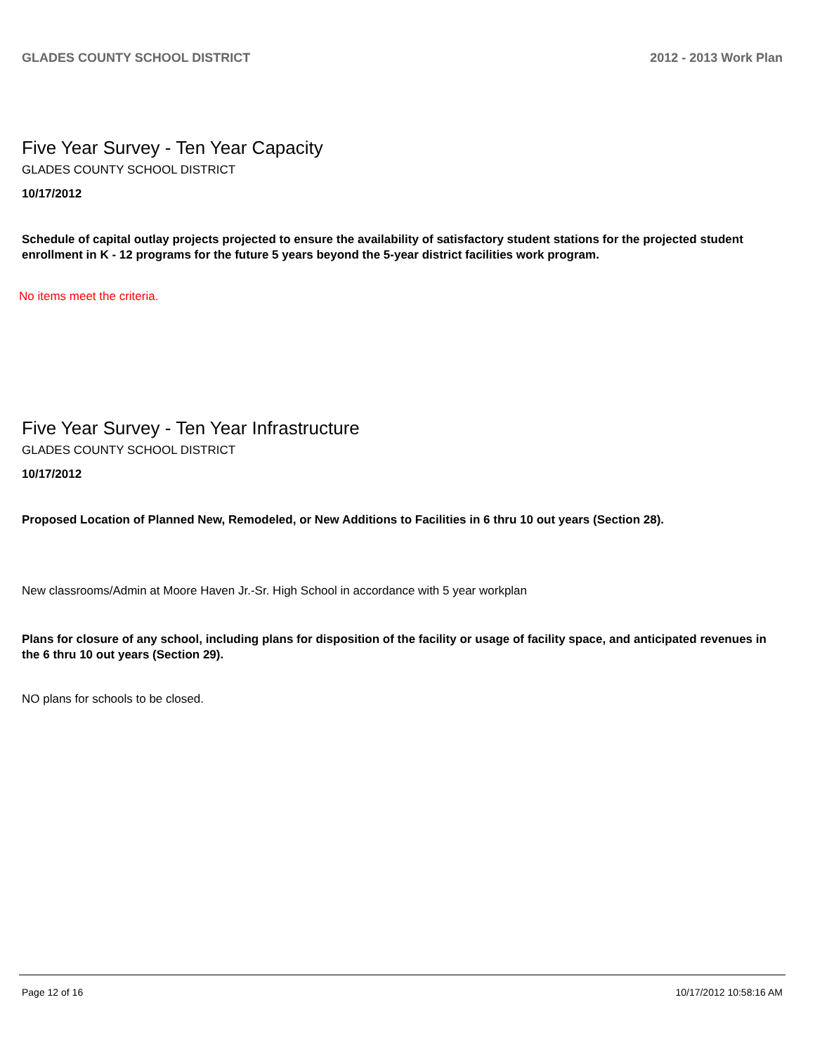GLADES COUNTY SCHOOL DISTRICT 2012 - 2013 Work Plan
Five Year Survey - Ten Year Capacity
GLADES COUNTY SCHOOL DISTRICT
10/17/2012
Schedule of capital outlay projects projected to ensure the availability of satisfactory student stations for the projected student enrollment in K - 12 programs for the future 5 years beyond the 5-year district facilities work program.
No items meet the criteria.
Five Year Survey - Ten Year Infrastructure
GLADES COUNTY SCHOOL DISTRICT
10/17/2012
Proposed Location of Planned New, Remodeled, or New Additions to Facilities in 6 thru 10 out years (Section 28).
New classrooms/Admin at Moore Haven Jr.-Sr. High School in accordance with 5 year workplan
Plans for closure of any school, including plans for disposition of the facility or usage of facility space, and anticipated revenues in the 6 thru 10 out years (Section 29).
NO plans for schools to be closed.
Page 12 of 16 10/17/2012 10:58:16 AM